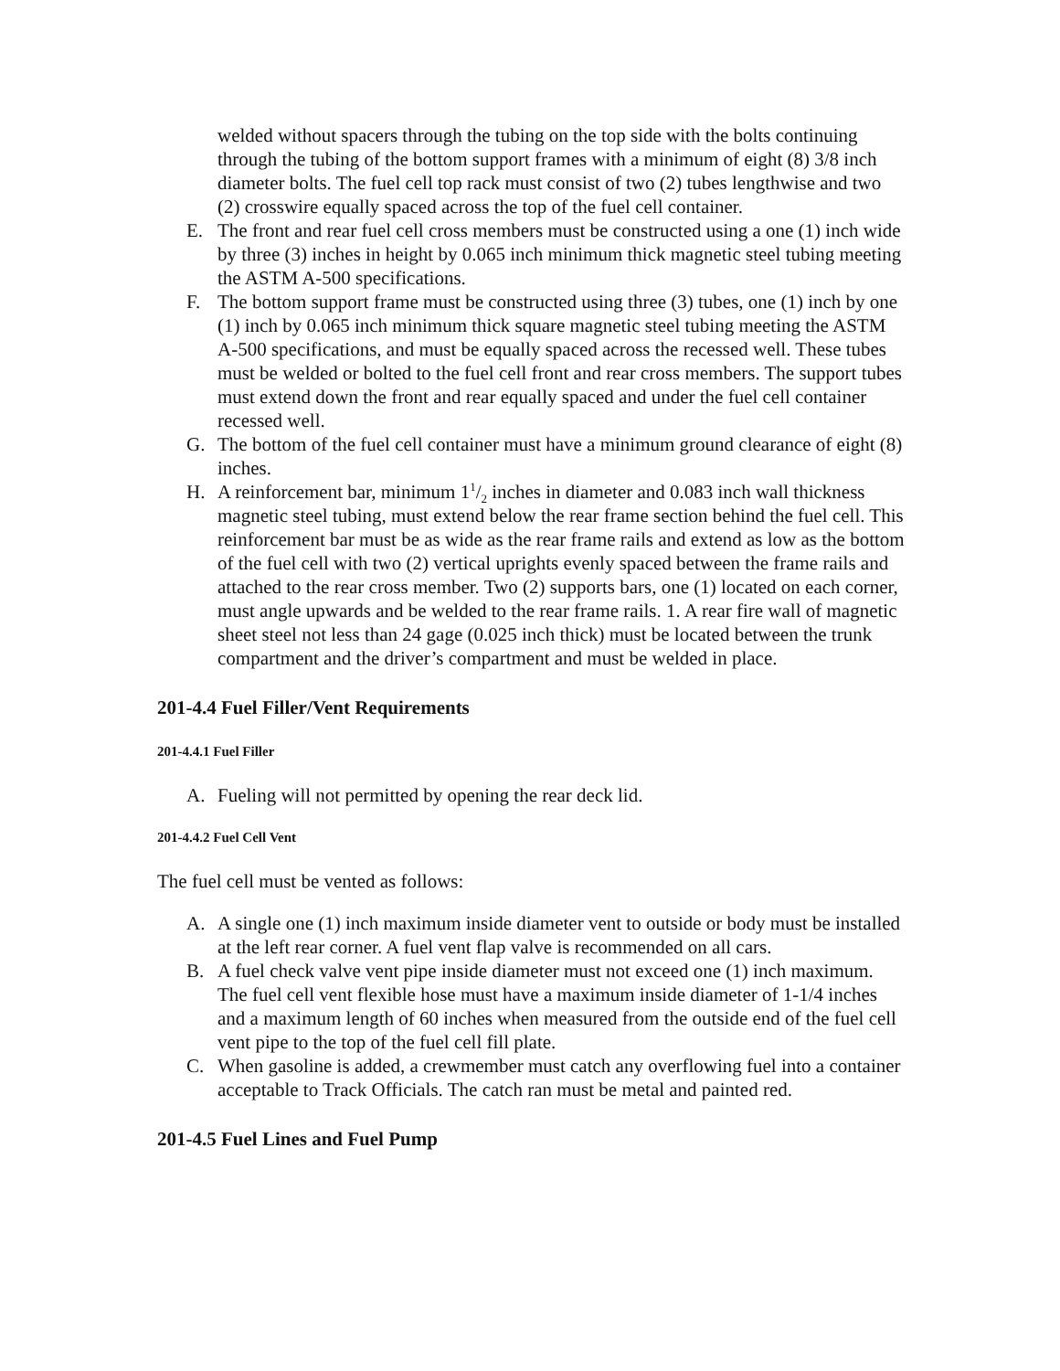welded without spacers through the tubing on the top side with the bolts continuing through the tubing of the bottom support frames with a minimum of eight (8) 3/8 inch diameter bolts. The fuel cell top rack must consist of two (2) tubes lengthwise and two (2) crosswire equally spaced across the top of the fuel cell container.
E. The front and rear fuel cell cross members must be constructed using a one (1) inch wide by three (3) inches in height by 0.065 inch minimum thick magnetic steel tubing meeting the ASTM A-500 specifications.
F. The bottom support frame must be constructed using three (3) tubes, one (1) inch by one (1) inch by 0.065 inch minimum thick square magnetic steel tubing meeting the ASTM A-500 specifications, and must be equally spaced across the recessed well. These tubes must be welded or bolted to the fuel cell front and rear cross members. The support tubes must extend down the front and rear equally spaced and under the fuel cell container recessed well.
G. The bottom of the fuel cell container must have a minimum ground clearance of eight (8) inches.
H. A reinforcement bar, minimum 11/2 inches in diameter and 0.083 inch wall thickness magnetic steel tubing, must extend below the rear frame section behind the fuel cell. This reinforcement bar must be as wide as the rear frame rails and extend as low as the bottom of the fuel cell with two (2) vertical uprights evenly spaced between the frame rails and attached to the rear cross member. Two (2) supports bars, one (1) located on each corner, must angle upwards and be welded to the rear frame rails. 1. A rear fire wall of magnetic sheet steel not less than 24 gage (0.025 inch thick) must be located between the trunk compartment and the driver’s compartment and must be welded in place.
201-4.4 Fuel Filler/Vent Requirements
201-4.4.1 Fuel Filler
A. Fueling will not permitted by opening the rear deck lid.
201-4.4.2 Fuel Cell Vent
The fuel cell must be vented as follows:
A. A single one (1) inch maximum inside diameter vent to outside or body must be installed at the left rear corner. A fuel vent flap valve is recommended on all cars.
B. A fuel check valve vent pipe inside diameter must not exceed one (1) inch maximum. The fuel cell vent flexible hose must have a maximum inside diameter of 1-1/4 inches and a maximum length of 60 inches when measured from the outside end of the fuel cell vent pipe to the top of the fuel cell fill plate.
C. When gasoline is added, a crewmember must catch any overflowing fuel into a container acceptable to Track Officials. The catch ran must be metal and painted red.
201-4.5 Fuel Lines and Fuel Pump